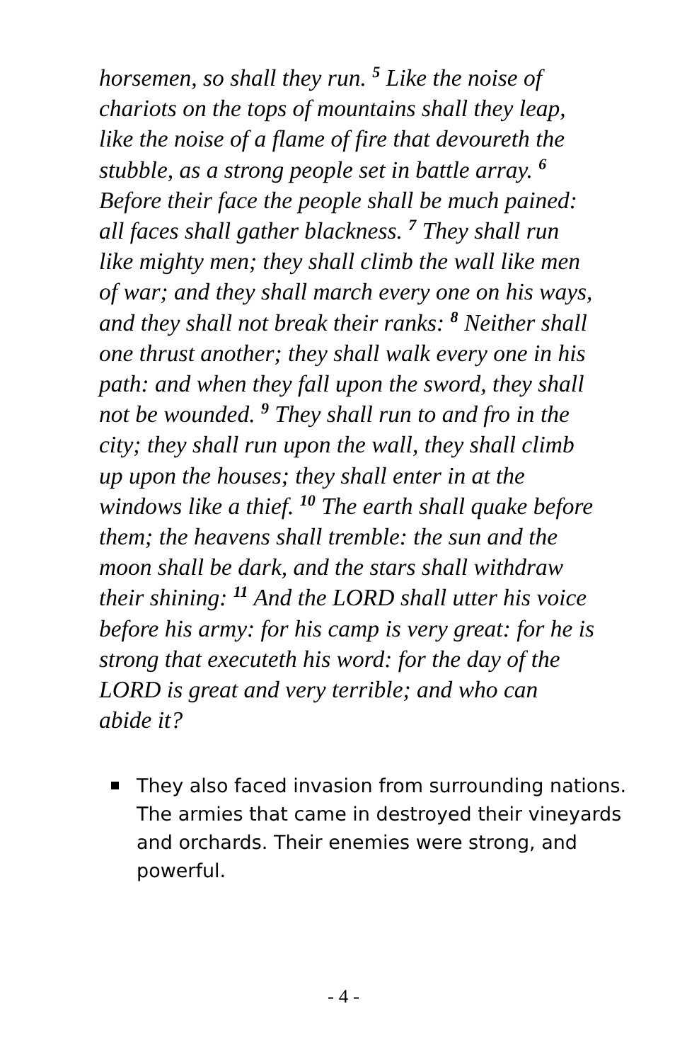horsemen, so shall they run. <sup>5</sup> Like the noise of chariots on the tops of mountains shall they leap, like the noise of a flame of fire that devoureth the stubble, as a strong people set in battle array. <sup>6</sup> Before their face the people shall be much pained: all faces shall gather blackness. <sup>7</sup> They shall run like mighty men; they shall climb the wall like men of war; and they shall march every one on his ways, and they shall not break their ranks: <sup>8</sup> Neither shall one thrust another; they shall walk every one in his path: and when they fall upon the sword, they shall not be wounded. <sup>9</sup> They shall run to and fro in the city; they shall run upon the wall, they shall climb up upon the houses; they shall enter in at the windows like a thief. <sup>10</sup> The earth shall quake before them; the heavens shall tremble: the sun and the moon shall be dark, and the stars shall withdraw their shining: <sup>11</sup> And the LORD shall utter his voice before his army: for his camp is very great: for he is strong that executeth his word: for the day of the LORD is great and very terrible; and who can abide it?
They also faced invasion from surrounding nations. The armies that came in destroyed their vineyards and orchards. Their enemies were strong, and powerful.
- 4 -